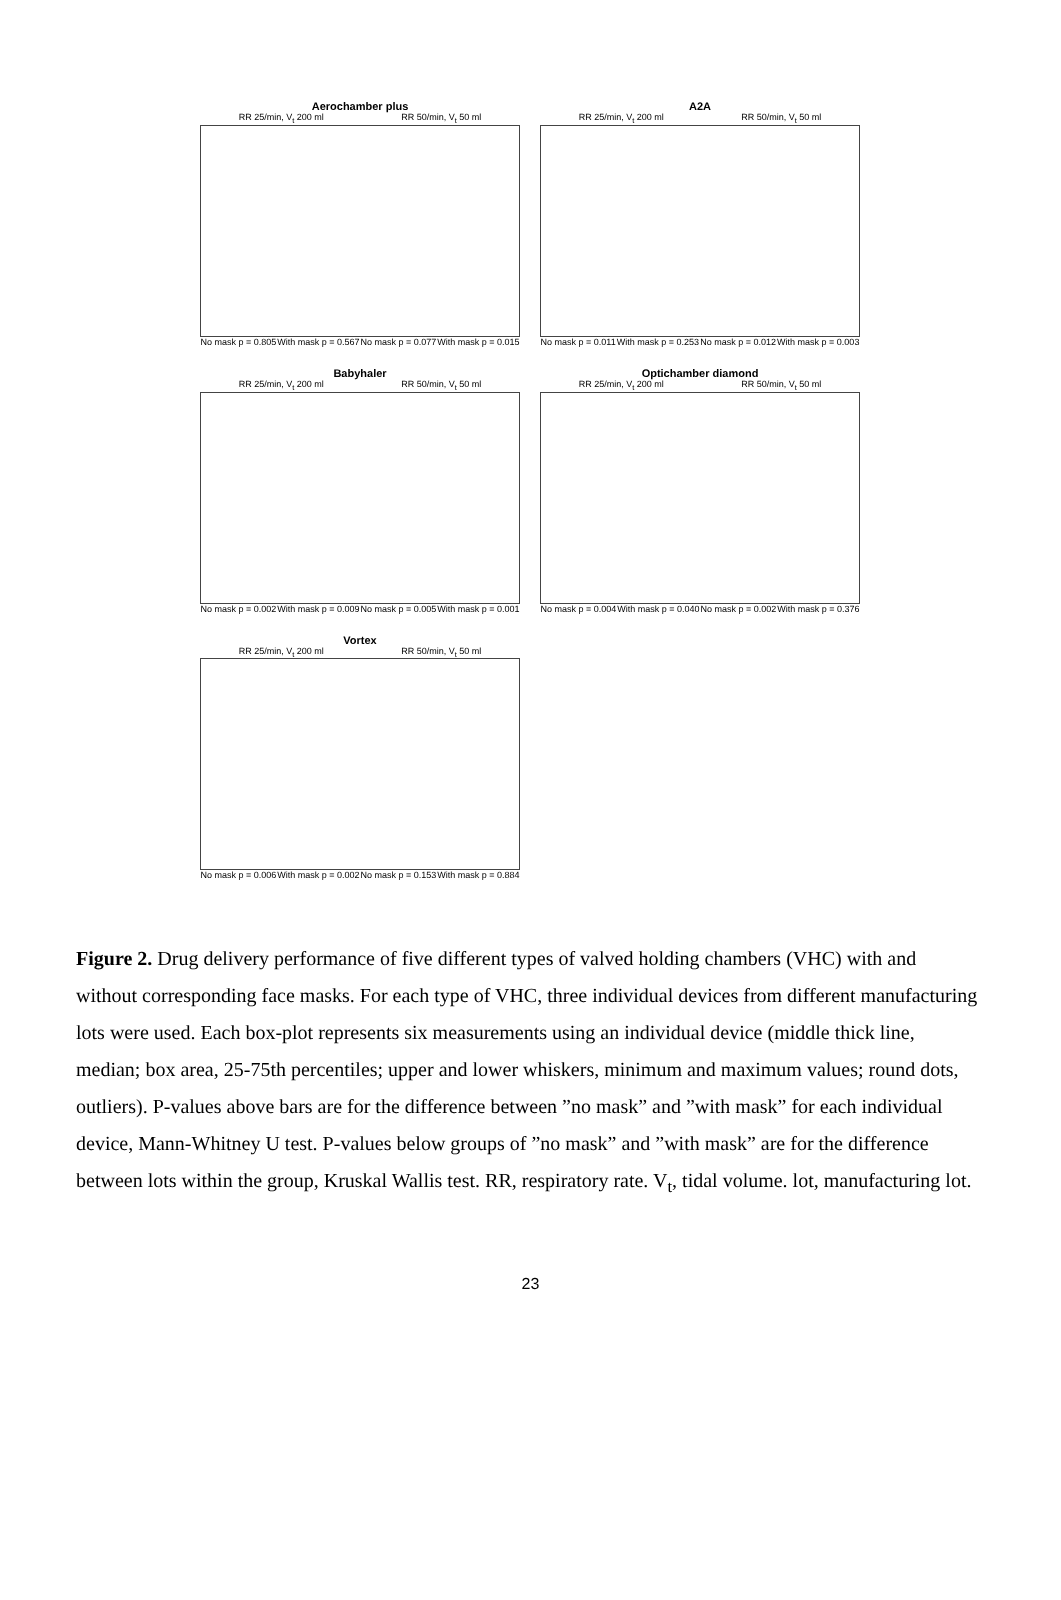Aerochamber plus
RR 25/min, V<sub>t</sub> 200 ml RR 50/min, V<sub>t</sub> 50 ml
No mask p = 0.805 With mask p = 0.567 No mask p = 0.077 With mask p = 0.015
A2A
RR 25/min, V<sub>t</sub> 200 ml RR 50/min, V<sub>t</sub> 50 ml
No mask p = 0.011 With mask p = 0.253 No mask p = 0.012 With mask p = 0.003
Babyhaler
RR 25/min, V<sub>t</sub> 200 ml RR 50/min, V<sub>t</sub> 50 ml
No mask p = 0.002 With mask p = 0.009 No mask p = 0.005 With mask p = 0.001
Optichamber diamond
RR 25/min, V<sub>t</sub> 200 ml RR 50/min, V<sub>t</sub> 50 ml
No mask p = 0.004 With mask p = 0.040 No mask p = 0.002 With mask p = 0.376
Vortex
RR 25/min, V<sub>t</sub> 200 ml RR 50/min, V<sub>t</sub> 50 ml
No mask p = 0.006 With mask p = 0.002 No mask p = 0.153 With mask p = 0.884
Figure 2. Drug delivery performance of five different types of valved holding chambers (VHC) with and without corresponding face masks. For each type of VHC, three individual devices from different manufacturing lots were used. Each box-plot represents six measurements using an individual device (middle thick line, median; box area, 25-75th percentiles; upper and lower whiskers, minimum and maximum values; round dots, outliers). P-values above bars are for the difference between ”no mask” and ”with mask” for each individual device, Mann-Whitney U test. P-values below groups of ”no mask” and ”with mask” are for the difference between lots within the group, Kruskal Wallis test. RR, respiratory rate. V<sub>t</sub>, tidal volume. lot, manufacturing lot.
23